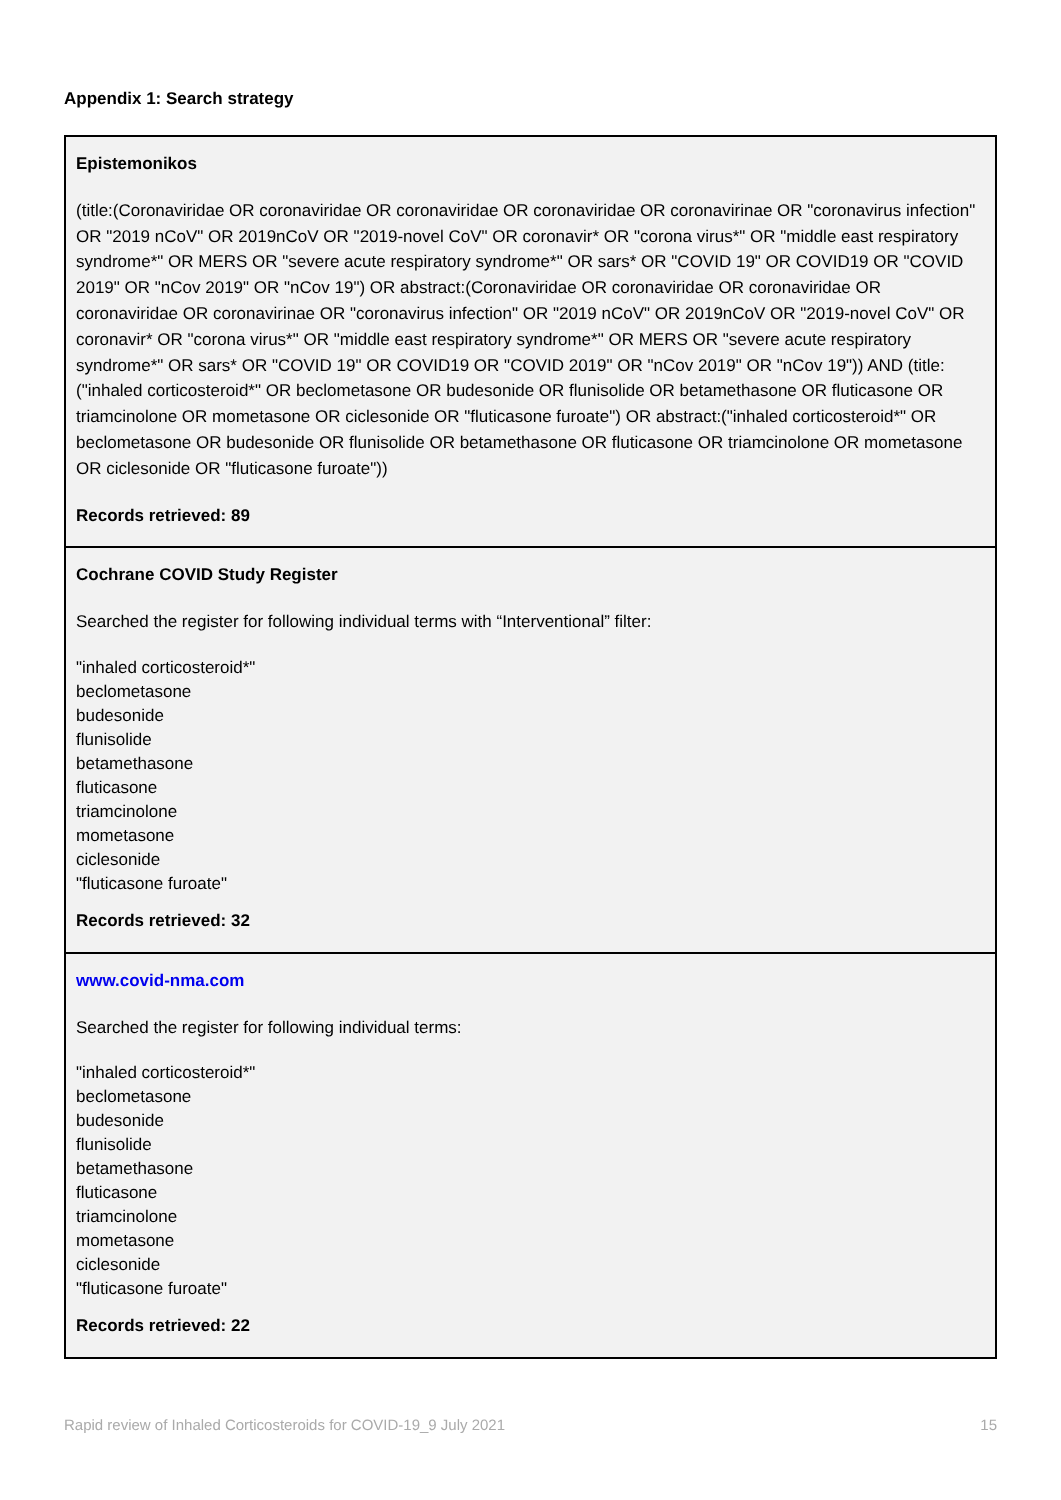Appendix 1: Search strategy
| Epistemonikos (title:(Coronaviridae OR coronaviridae OR coronaviridae OR coronaviridae OR coronavirinae OR "coronavirus infection" OR "2019 nCoV" OR 2019nCoV OR "2019-novel CoV" OR coronavir* OR "corona virus*" OR "middle east respiratory syndrome*" OR MERS OR "severe acute respiratory syndrome*" OR sars* OR "COVID 19" OR COVID19 OR "COVID 2019" OR "nCov 2019" OR "nCov 19") OR abstract:(Coronaviridae OR coronaviridae OR coronaviridae OR coronaviridae OR coronavirinae OR "coronavirus infection" OR "2019 nCoV" OR 2019nCoV OR "2019-novel CoV" OR coronavir* OR "corona virus*" OR "middle east respiratory syndrome*" OR MERS OR "severe acute respiratory syndrome*" OR sars* OR "COVID 19" OR COVID19 OR "COVID 2019" OR "nCov 2019" OR "nCov 19")) AND (title:("inhaled corticosteroid*" OR beclometasone OR budesonide OR flunisolide OR betamethasone OR fluticasone OR triamcinolone OR mometasone OR ciclesonide OR "fluticasone furoate") OR abstract:("inhaled corticosteroid*" OR beclometasone OR budesonide OR flunisolide OR betamethasone OR fluticasone OR triamcinolone OR mometasone OR ciclesonide OR "fluticasone furoate")) Records retrieved: 89 |
| Cochrane COVID Study Register Searched the register for following individual terms with “Interventional” filter: "inhaled corticosteroid*" beclometasone budesonide flunisolide betamethasone fluticasone triamcinolone mometasone ciclesonide "fluticasone furoate" Records retrieved: 32 |
| www.covid-nma.com Searched the register for following individual terms: "inhaled corticosteroid*" beclometasone budesonide flunisolide betamethasone fluticasone triamcinolone mometasone ciclesonide "fluticasone furoate" Records retrieved: 22 |
Rapid review of Inhaled Corticosteroids for COVID-19_9 July 2021 15